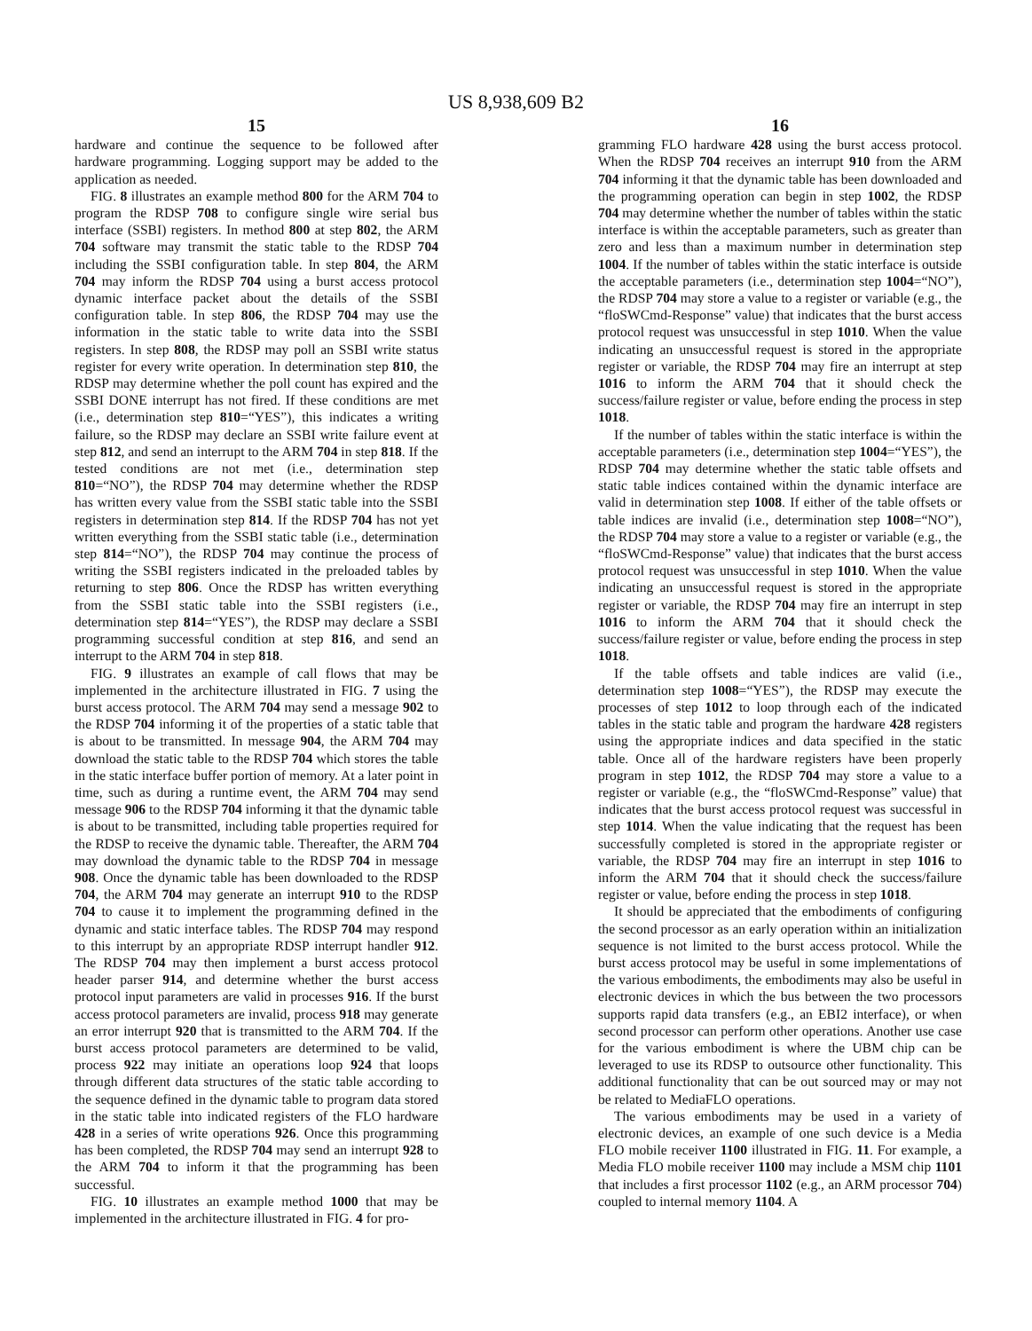US 8,938,609 B2
15
hardware and continue the sequence to be followed after hardware programming. Logging support may be added to the application as needed.
FIG. 8 illustrates an example method 800 for the ARM 704 to program the RDSP 708 to configure single wire serial bus interface (SSBI) registers. In method 800 at step 802, the ARM 704 software may transmit the static table to the RDSP 704 including the SSBI configuration table. In step 804, the ARM 704 may inform the RDSP 704 using a burst access protocol dynamic interface packet about the details of the SSBI configuration table. In step 806, the RDSP 704 may use the information in the static table to write data into the SSBI registers. In step 808, the RDSP may poll an SSBI write status register for every write operation. In determination step 810, the RDSP may determine whether the poll count has expired and the SSBI DONE interrupt has not fired. If these conditions are met (i.e., determination step 810=“YES”), this indicates a writing failure, so the RDSP may declare an SSBI write failure event at step 812, and send an interrupt to the ARM 704 in step 818. If the tested conditions are not met (i.e., determination step 810=“NO”), the RDSP 704 may determine whether the RDSP has written every value from the SSBI static table into the SSBI registers in determination step 814. If the RDSP 704 has not yet written everything from the SSBI static table (i.e., determination step 814=“NO”), the RDSP 704 may continue the process of writing the SSBI registers indicated in the preloaded tables by returning to step 806. Once the RDSP has written everything from the SSBI static table into the SSBI registers (i.e., determination step 814=“YES”), the RDSP may declare a SSBI programming successful condition at step 816, and send an interrupt to the ARM 704 in step 818.
FIG. 9 illustrates an example of call flows that may be implemented in the architecture illustrated in FIG. 7 using the burst access protocol. The ARM 704 may send a message 902 to the RDSP 704 informing it of the properties of a static table that is about to be transmitted. In message 904, the ARM 704 may download the static table to the RDSP 704 which stores the table in the static interface buffer portion of memory. At a later point in time, such as during a runtime event, the ARM 704 may send message 906 to the RDSP 704 informing it that the dynamic table is about to be transmitted, including table properties required for the RDSP to receive the dynamic table. Thereafter, the ARM 704 may download the dynamic table to the RDSP 704 in message 908. Once the dynamic table has been downloaded to the RDSP 704, the ARM 704 may generate an interrupt 910 to the RDSP 704 to cause it to implement the programming defined in the dynamic and static interface tables. The RDSP 704 may respond to this interrupt by an appropriate RDSP interrupt handler 912. The RDSP 704 may then implement a burst access protocol header parser 914, and determine whether the burst access protocol input parameters are valid in processes 916. If the burst access protocol parameters are invalid, process 918 may generate an error interrupt 920 that is transmitted to the ARM 704. If the burst access protocol parameters are determined to be valid, process 922 may initiate an operations loop 924 that loops through different data structures of the static table according to the sequence defined in the dynamic table to program data stored in the static table into indicated registers of the FLO hardware 428 in a series of write operations 926. Once this programming has been completed, the RDSP 704 may send an interrupt 928 to the ARM 704 to inform it that the programming has been successful.
FIG. 10 illustrates an example method 1000 that may be implemented in the architecture illustrated in FIG. 4 for pro-
16
gramming FLO hardware 428 using the burst access protocol. When the RDSP 704 receives an interrupt 910 from the ARM 704 informing it that the dynamic table has been downloaded and the programming operation can begin in step 1002, the RDSP 704 may determine whether the number of tables within the static interface is within the acceptable parameters, such as greater than zero and less than a maximum number in determination step 1004. If the number of tables within the static interface is outside the acceptable parameters (i.e., determination step 1004=“NO”), the RDSP 704 may store a value to a register or variable (e.g., the “floSWCmd-Response” value) that indicates that the burst access protocol request was unsuccessful in step 1010. When the value indicating an unsuccessful request is stored in the appropriate register or variable, the RDSP 704 may fire an interrupt at step 1016 to inform the ARM 704 that it should check the success/failure register or value, before ending the process in step 1018.
If the number of tables within the static interface is within the acceptable parameters (i.e., determination step 1004=“YES”), the RDSP 704 may determine whether the static table offsets and static table indices contained within the dynamic interface are valid in determination step 1008. If either of the table offsets or table indices are invalid (i.e., determination step 1008=“NO”), the RDSP 704 may store a value to a register or variable (e.g., the “floSWCmd-Response” value) that indicates that the burst access protocol request was unsuccessful in step 1010. When the value indicating an unsuccessful request is stored in the appropriate register or variable, the RDSP 704 may fire an interrupt in step 1016 to inform the ARM 704 that it should check the success/failure register or value, before ending the process in step 1018.
If the table offsets and table indices are valid (i.e., determination step 1008=“YES”), the RDSP may execute the processes of step 1012 to loop through each of the indicated tables in the static table and program the hardware 428 registers using the appropriate indices and data specified in the static table. Once all of the hardware registers have been properly program in step 1012, the RDSP 704 may store a value to a register or variable (e.g., the “floSWCmd-Response” value) that indicates that the burst access protocol request was successful in step 1014. When the value indicating that the request has been successfully completed is stored in the appropriate register or variable, the RDSP 704 may fire an interrupt in step 1016 to inform the ARM 704 that it should check the success/failure register or value, before ending the process in step 1018.
It should be appreciated that the embodiments of configuring the second processor as an early operation within an initialization sequence is not limited to the burst access protocol. While the burst access protocol may be useful in some implementations of the various embodiments, the embodiments may also be useful in electronic devices in which the bus between the two processors supports rapid data transfers (e.g., an EBI2 interface), or when second processor can perform other operations. Another use case for the various embodiment is where the UBM chip can be leveraged to use its RDSP to outsource other functionality. This additional functionality that can be out sourced may or may not be related to MediaFLO operations.
The various embodiments may be used in a variety of electronic devices, an example of one such device is a Media FLO mobile receiver 1100 illustrated in FIG. 11. For example, a Media FLO mobile receiver 1100 may include a MSM chip 1101 that includes a first processor 1102 (e.g., an ARM processor 704) coupled to internal memory 1104. A